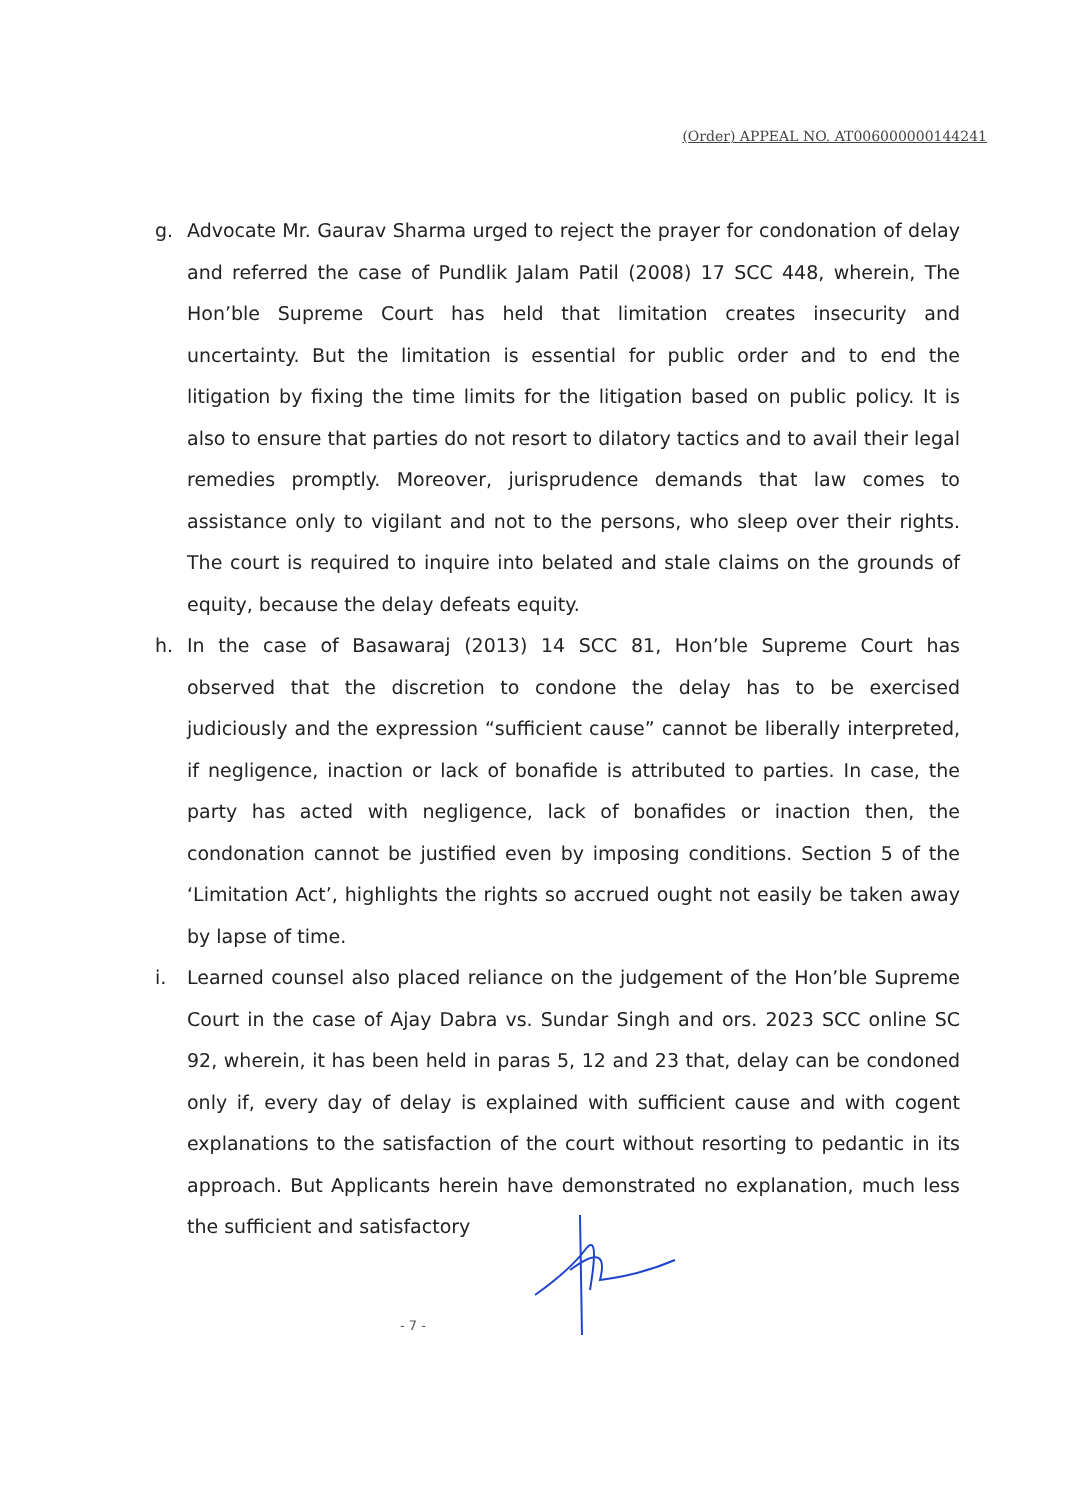(Order) APPEAL NO. AT006000000144241
g. Advocate Mr. Gaurav Sharma urged to reject the prayer for condonation of delay and referred the case of Pundlik Jalam Patil (2008) 17 SCC 448, wherein, The Hon’ble Supreme Court has held that limitation creates insecurity and uncertainty. But the limitation is essential for public order and to end the litigation by fixing the time limits for the litigation based on public policy. It is also to ensure that parties do not resort to dilatory tactics and to avail their legal remedies promptly. Moreover, jurisprudence demands that law comes to assistance only to vigilant and not to the persons, who sleep over their rights. The court is required to inquire into belated and stale claims on the grounds of equity, because the delay defeats equity.
h. In the case of Basawaraj (2013) 14 SCC 81, Hon’ble Supreme Court has observed that the discretion to condone the delay has to be exercised judiciously and the expression “sufficient cause” cannot be liberally interpreted, if negligence, inaction or lack of bonafide is attributed to parties. In case, the party has acted with negligence, lack of bonafides or inaction then, the condonation cannot be justified even by imposing conditions. Section 5 of the ‘Limitation Act’, highlights the rights so accrued ought not easily be taken away by lapse of time.
i. Learned counsel also placed reliance on the judgement of the Hon’ble Supreme Court in the case of Ajay Dabra vs. Sundar Singh and ors. 2023 SCC online SC 92, wherein, it has been held in paras 5, 12 and 23 that, delay can be condoned only if, every day of delay is explained with sufficient cause and with cogent explanations to the satisfaction of the court without resorting to pedantic in its approach. But Applicants herein have demonstrated no explanation, much less the sufficient and satisfactory
- 7 -